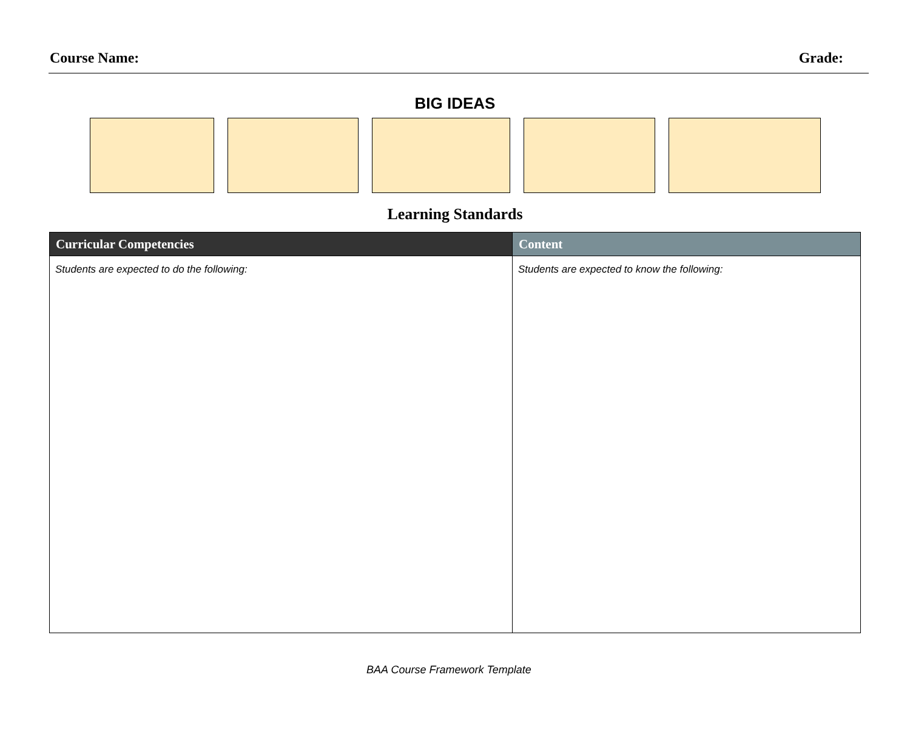Course Name: Grade:
BIG IDEAS
Learning Standards
| Curricular Competencies | Content |
| --- | --- |
| Students are expected to do the following: | Students are expected to know the following: |
BAA Course Framework Template